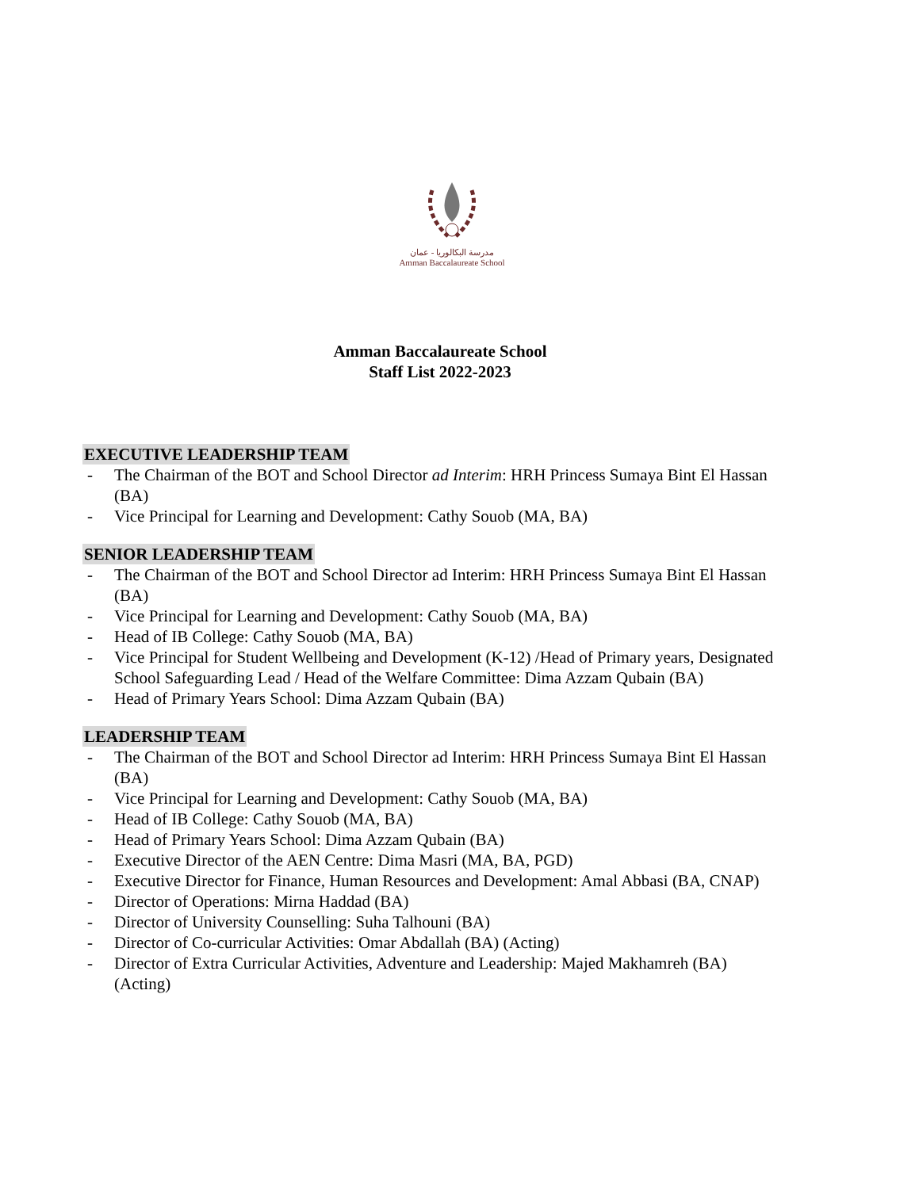مدرسة البكالوريا - عمان
Amman Baccalaureate School
Amman Baccalaureate School
Staff List 2022-2023
EXECUTIVE LEADERSHIP TEAM
- The Chairman of the BOT and School Director ad Interim: HRH Princess Sumaya Bint El Hassan (BA)
- Vice Principal for Learning and Development: Cathy Souob (MA, BA)
SENIOR LEADERSHIP TEAM
- The Chairman of the BOT and School Director ad Interim: HRH Princess Sumaya Bint El Hassan (BA)
- Vice Principal for Learning and Development: Cathy Souob (MA, BA)
- Head of IB College: Cathy Souob (MA, BA)
- Vice Principal for Student Wellbeing and Development (K-12) /Head of Primary years, Designated School Safeguarding Lead / Head of the Welfare Committee: Dima Azzam Qubain (BA)
- Head of Primary Years School: Dima Azzam Qubain (BA)
LEADERSHIP TEAM
- The Chairman of the BOT and School Director ad Interim: HRH Princess Sumaya Bint El Hassan (BA)
- Vice Principal for Learning and Development: Cathy Souob (MA, BA)
- Head of IB College: Cathy Souob (MA, BA)
- Head of Primary Years School: Dima Azzam Qubain (BA)
- Executive Director of the AEN Centre: Dima Masri (MA, BA, PGD)
- Executive Director for Finance, Human Resources and Development: Amal Abbasi (BA, CNAP)
- Director of Operations: Mirna Haddad (BA)
- Director of University Counselling: Suha Talhouni (BA)
- Director of Co-curricular Activities: Omar Abdallah (BA) (Acting)
- Director of Extra Curricular Activities, Adventure and Leadership: Majed Makhamreh (BA) (Acting)